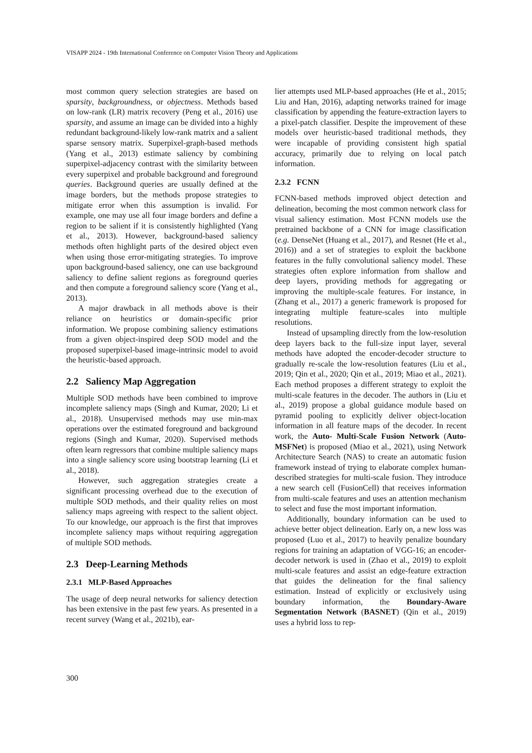VISAPP 2024 - 19th International Conference on Computer Vision Theory and Applications
most common query selection strategies are based on sparsity, backgroundness, or objectness. Methods based on low-rank (LR) matrix recovery (Peng et al., 2016) use sparsity, and assume an image can be divided into a highly redundant background-likely low-rank matrix and a salient sparse sensory matrix. Superpixel-graph-based methods (Yang et al., 2013) estimate saliency by combining superpixel-adjacency contrast with the similarity between every superpixel and probable background and foreground queries. Background queries are usually defined at the image borders, but the methods propose strategies to mitigate error when this assumption is invalid. For example, one may use all four image borders and define a region to be salient if it is consistently highlighted (Yang et al., 2013). However, background-based saliency methods often highlight parts of the desired object even when using those error-mitigating strategies. To improve upon background-based saliency, one can use background saliency to define salient regions as foreground queries and then compute a foreground saliency score (Yang et al., 2013).
A major drawback in all methods above is their reliance on heuristics or domain-specific prior information. We propose combining saliency estimations from a given object-inspired deep SOD model and the proposed superpixel-based image-intrinsic model to avoid the heuristic-based approach.
2.2 Saliency Map Aggregation
Multiple SOD methods have been combined to improve incomplete saliency maps (Singh and Kumar, 2020; Li et al., 2018). Unsupervised methods may use min-max operations over the estimated foreground and background regions (Singh and Kumar, 2020). Supervised methods often learn regressors that combine multiple saliency maps into a single saliency score using bootstrap learning (Li et al., 2018).
However, such aggregation strategies create a significant processing overhead due to the execution of multiple SOD methods, and their quality relies on most saliency maps agreeing with respect to the salient object. To our knowledge, our approach is the first that improves incomplete saliency maps without requiring aggregation of multiple SOD methods.
2.3 Deep-Learning Methods
2.3.1 MLP-Based Approaches
The usage of deep neural networks for saliency detection has been extensive in the past few years. As presented in a recent survey (Wang et al., 2021b), ear-
lier attempts used MLP-based approaches (He et al., 2015; Liu and Han, 2016), adapting networks trained for image classification by appending the feature-extraction layers to a pixel-patch classifier. Despite the improvement of these models over heuristic-based traditional methods, they were incapable of providing consistent high spatial accuracy, primarily due to relying on local patch information.
2.3.2 FCNN
FCNN-based methods improved object detection and delineation, becoming the most common network class for visual saliency estimation. Most FCNN models use the pretrained backbone of a CNN for image classification (e.g. DenseNet (Huang et al., 2017), and Resnet (He et al., 2016)) and a set of strategies to exploit the backbone features in the fully convolutional saliency model. These strategies often explore information from shallow and deep layers, providing methods for aggregating or improving the multiple-scale features. For instance, in (Zhang et al., 2017) a generic framework is proposed for integrating multiple feature-scales into multiple resolutions.
Instead of upsampling directly from the low-resolution deep layers back to the full-size input layer, several methods have adopted the encoder-decoder structure to gradually re-scale the low-resolution features (Liu et al., 2019; Qin et al., 2020; Qin et al., 2019; Miao et al., 2021). Each method proposes a different strategy to exploit the multi-scale features in the decoder. The authors in (Liu et al., 2019) propose a global guidance module based on pyramid pooling to explicitly deliver object-location information in all feature maps of the decoder. In recent work, the Auto- Multi-Scale Fusion Network (Auto-MSFNet) is proposed (Miao et al., 2021), using Network Architecture Search (NAS) to create an automatic fusion framework instead of trying to elaborate complex human-described strategies for multi-scale fusion. They introduce a new search cell (FusionCell) that receives information from multi-scale features and uses an attention mechanism to select and fuse the most important information.
Additionally, boundary information can be used to achieve better object delineation. Early on, a new loss was proposed (Luo et al., 2017) to heavily penalize boundary regions for training an adaptation of VGG-16; an encoder-decoder network is used in (Zhao et al., 2019) to exploit multi-scale features and assist an edge-feature extraction that guides the delineation for the final saliency estimation. Instead of explicitly or exclusively using boundary information, the Boundary-Aware Segmentation Network (BASNET) (Qin et al., 2019) uses a hybrid loss to rep-
300